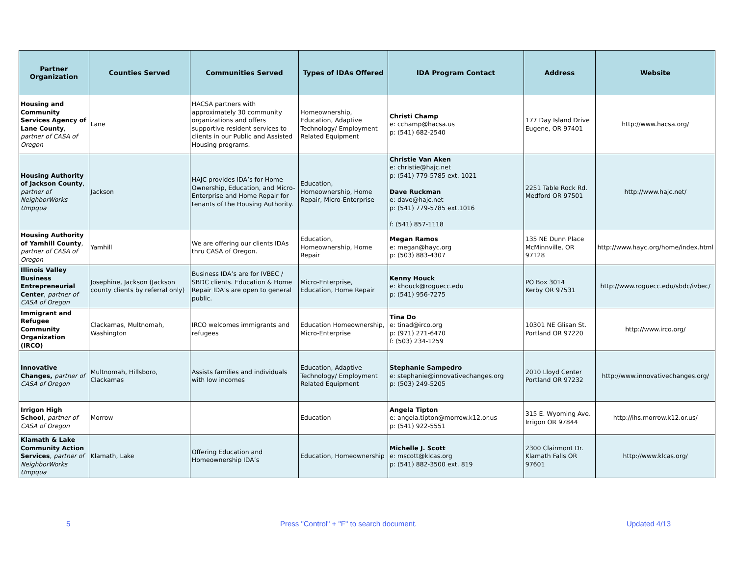| Partner Organization | Counties Served | Communities Served | Types of IDAs Offered | IDA Program Contact | Address | Website |
| --- | --- | --- | --- | --- | --- | --- |
| Housing and Community Services Agency of Lane County , partner of CASA of Oregon | Lane | HACSA partners with approximately 30 community organizations and offers supportive resident services to clients in our Public and Assisted Housing programs. | Homeownership, Education, Adaptive Technology/ Employment Related Equipment | Christi Champ e: cchamp@hacsa.us p: (541) 682-2540 | 177 Day Island Drive Eugene, OR 97401 | http://www.hacsa.org/ |
| Housing Authority of Jackson County , partner of NeighborWorks Umpqua | Jackson | HAJC provides IDA’s for Home Ownership, Education, and Micro-Enterprise and Home Repair for tenants of the Housing Authority. | Education, Homeownership, Home Repair, Micro-Enterprise | Christie Van Aken e: christie@hajc.net p: (541) 779-5785 ext. 1021 Dave Ruckman e: dave@hajc.net p: (541) 779-5785 ext.1016 f: (541) 857-1118 | 2251 Table Rock Rd. Medford OR 97501 | http://www.hajc.net/ |
| Housing Authority of Yamhill County , partner of CASA of Oregon | Yamhill | We are offering our clients IDAs thru CASA of Oregon. | Education, Homeownership, Home Repair | Megan Ramos e: megan@hayc.org p: (503) 883-4307 | 135 NE Dunn Place McMinnville, OR 97128 | http://www.hayc.org/home/index.html |
| Illinois Valley Business Entrepreneurial Center , partner of CASA of Oregon | Josephine, Jackson (Jackson county clients by referral only) | Business IDA’s are for IVBEC / SBDC clients. Education & Home Repair IDA’s are open to general public. | Micro-Enterprise, Education, Home Repair | Kenny Houck e: khouck@roguecc.edu p: (541) 956-7275 | PO Box 3014 Kerby OR 97531 | http://www.roguecc.edu/sbdc/ivbec/ |
| Immigrant and Refugee Community Organization (IRCO) | Clackamas, Multnomah, Washington | IRCO welcomes immigrants and refugees | Education Homeownership, Micro-Enterprise | Tina Do e: tinad@irco.org p: (971) 271-6470 f: (503) 234-1259 | 10301 NE Glisan St. Portland OR 97220 | http://www.irco.org/ |
| Innovative Changes, partner of CASA of Oregon | Multnomah, Hillsboro, Clackamas | Assists families and individuals with low incomes | Education, Adaptive Technology/ Employment Related Equipment | Stephanie Sampedro e: stephanie@innovativechanges.org p: (503) 249-5205 | 2010 Lloyd Center Portland OR 97232 | http://www.innovativechanges.org/ |
| Irrigon High School , partner of CASA of Oregon | Morrow | | Education | Angela Tipton e: angela.tipton@morrow.k12.or.us p: (541) 922-5551 | 315 E. Wyoming Ave. Irrigon OR 97844 | http://ihs.morrow.k12.or.us/ |
| Klamath & Lake Community Action Services , partner of NeighborWorks Umpqua | Klamath, Lake | Offering Education and Homeownership IDA’s | Education, Homeownership | Michelle J. Scott e: mscott@klcas.org p: (541) 882-3500 ext. 819 | 2300 Clairmont Dr. Klamath Falls OR 97601 | http://www.klcas.org/ |
5 Press "Control" + "F" to search document. Updated 4/13